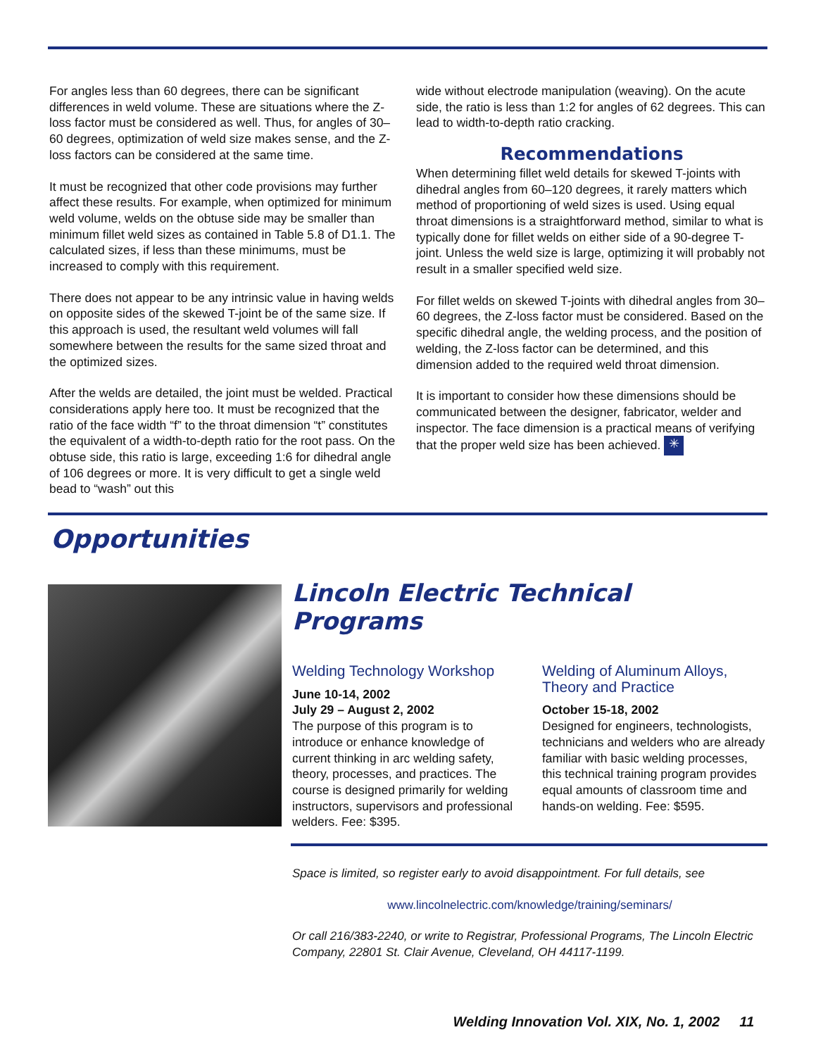For angles less than 60 degrees, there can be significant differences in weld volume. These are situations where the Z-loss factor must be considered as well. Thus, for angles of 30–60 degrees, optimization of weld size makes sense, and the Z-loss factors can be considered at the same time.
It must be recognized that other code provisions may further affect these results. For example, when optimized for minimum weld volume, welds on the obtuse side may be smaller than minimum fillet weld sizes as contained in Table 5.8 of D1.1. The calculated sizes, if less than these minimums, must be increased to comply with this requirement.
There does not appear to be any intrinsic value in having welds on opposite sides of the skewed T-joint be of the same size. If this approach is used, the resultant weld volumes will fall somewhere between the results for the same sized throat and the optimized sizes.
After the welds are detailed, the joint must be welded. Practical considerations apply here too. It must be recognized that the ratio of the face width “f” to the throat dimension “t” constitutes the equivalent of a width-to-depth ratio for the root pass. On the obtuse side, this ratio is large, exceeding 1:6 for dihedral angle of 106 degrees or more. It is very difficult to get a single weld bead to “wash” out this
wide without electrode manipulation (weaving). On the acute side, the ratio is less than 1:2 for angles of 62 degrees. This can lead to width-to-depth ratio cracking.
Recommendations
When determining fillet weld details for skewed T-joints with dihedral angles from 60–120 degrees, it rarely matters which method of proportioning of weld sizes is used. Using equal throat dimensions is a straightforward method, similar to what is typically done for fillet welds on either side of a 90-degree T-joint. Unless the weld size is large, optimizing it will probably not result in a smaller specified weld size.
For fillet welds on skewed T-joints with dihedral angles from 30–60 degrees, the Z-loss factor must be considered. Based on the specific dihedral angle, the welding process, and the position of welding, the Z-loss factor can be determined, and this dimension added to the required weld throat dimension.
It is important to consider how these dimensions should be communicated between the designer, fabricator, welder and inspector. The face dimension is a practical means of verifying that the proper weld size has been achieved. ✳
Opportunities
Lincoln Electric Technical Programs
Welding Technology Workshop
June 10-14, 2002
July 29 – August 2, 2002
The purpose of this program is to introduce or enhance knowledge of current thinking in arc welding safety, theory, processes, and practices. The course is designed primarily for welding instructors, supervisors and professional welders. Fee: $395.
Welding of Aluminum Alloys, Theory and Practice
October 15-18, 2002
Designed for engineers, technologists, technicians and welders who are already familiar with basic welding processes, this technical training program provides equal amounts of classroom time and hands-on welding. Fee: $595.
Space is limited, so register early to avoid disappointment. For full details, see
www.lincolnelectric.com/knowledge/training/seminars/
Or call 216/383-2240, or write to Registrar, Professional Programs, The Lincoln Electric Company, 22801 St. Clair Avenue, Cleveland, OH 44117-1199.
Welding Innovation Vol. XIX, No. 1, 2002 11